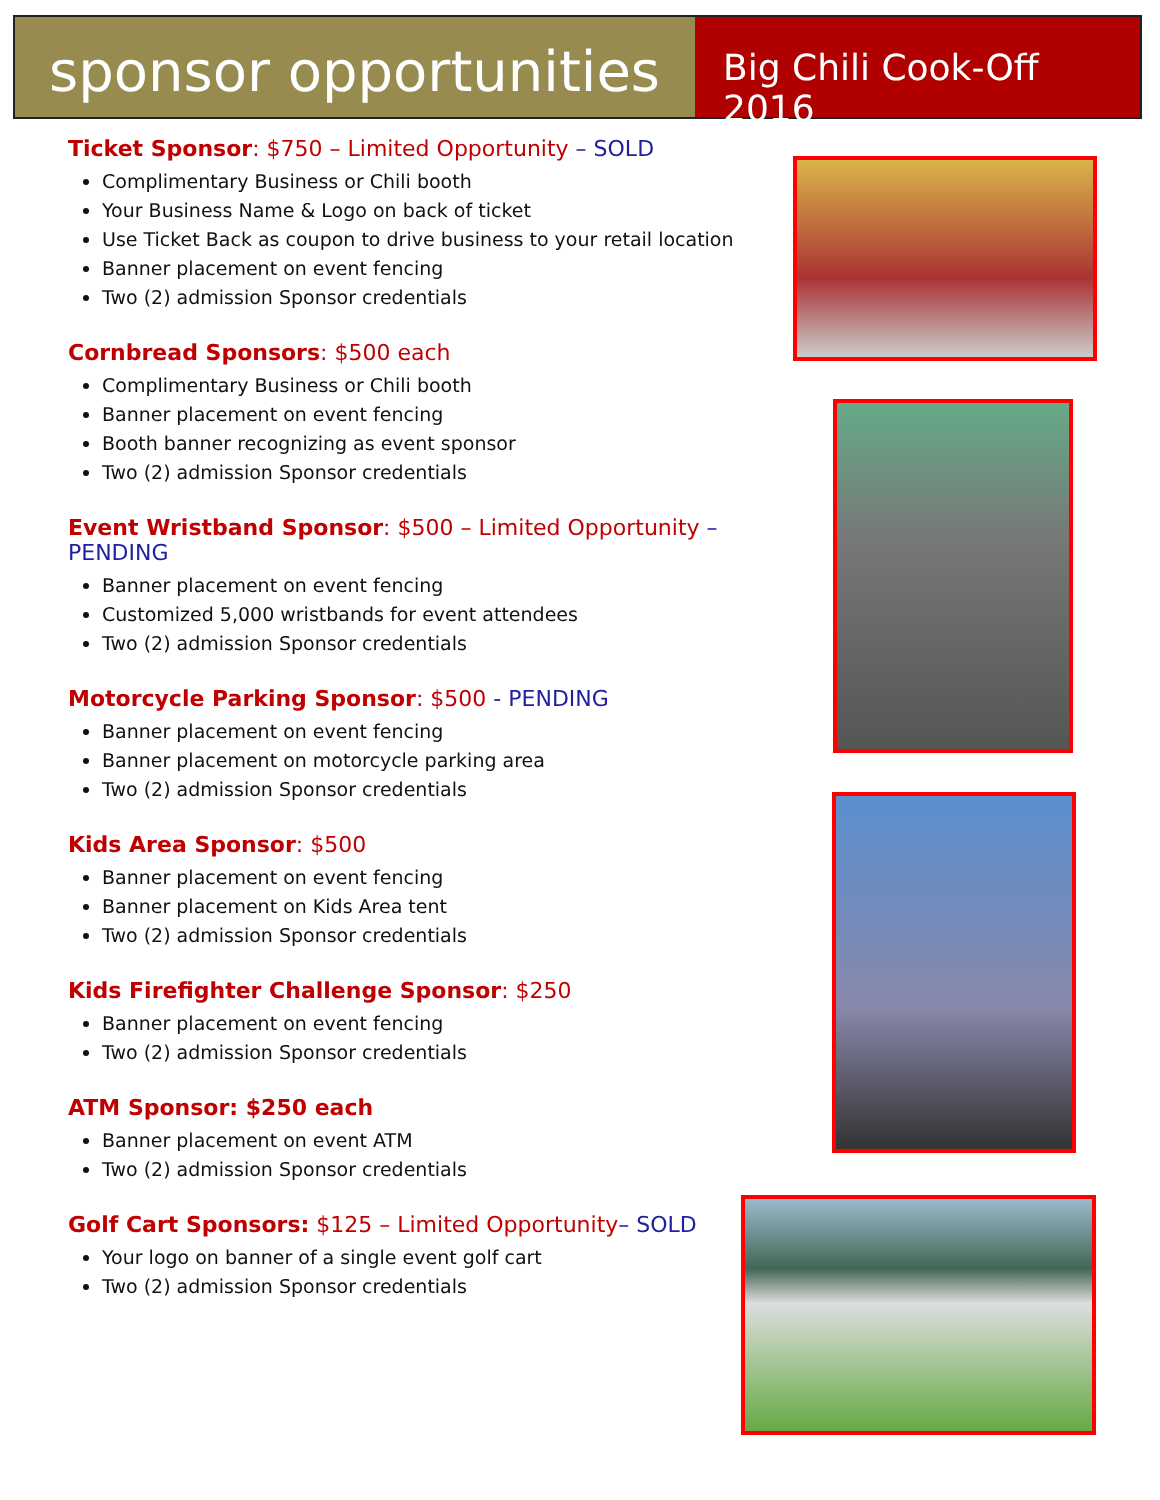sponsor opportunities
Big Chili Cook-Off 2016
Ticket Sponsor: $750 – Limited Opportunity – SOLD
Complimentary Business or Chili booth
Your Business Name & Logo on back of ticket
Use Ticket Back as coupon to drive business to your retail location
Banner placement on event fencing
Two (2) admission Sponsor credentials
Cornbread Sponsors: $500 each
Complimentary Business or Chili booth
Banner placement on event fencing
Booth banner recognizing as event sponsor
Two (2) admission Sponsor credentials
Event Wristband Sponsor: $500 – Limited Opportunity – PENDING
Banner placement on event fencing
Customized 5,000 wristbands for event attendees
Two (2) admission Sponsor credentials
Motorcycle Parking Sponsor: $500 - PENDING
Banner placement on event fencing
Banner placement on motorcycle parking area
Two (2) admission Sponsor credentials
Kids Area Sponsor: $500
Banner placement on event fencing
Banner placement on Kids Area tent
Two (2) admission Sponsor credentials
Kids Firefighter Challenge Sponsor: $250
Banner placement on event fencing
Two (2) admission Sponsor credentials
ATM Sponsor: $250 each
Banner placement on event ATM
Two (2) admission Sponsor credentials
Golf Cart Sponsors: $125 – Limited Opportunity– SOLD
Your logo on banner of a single event golf cart
Two (2) admission Sponsor credentials